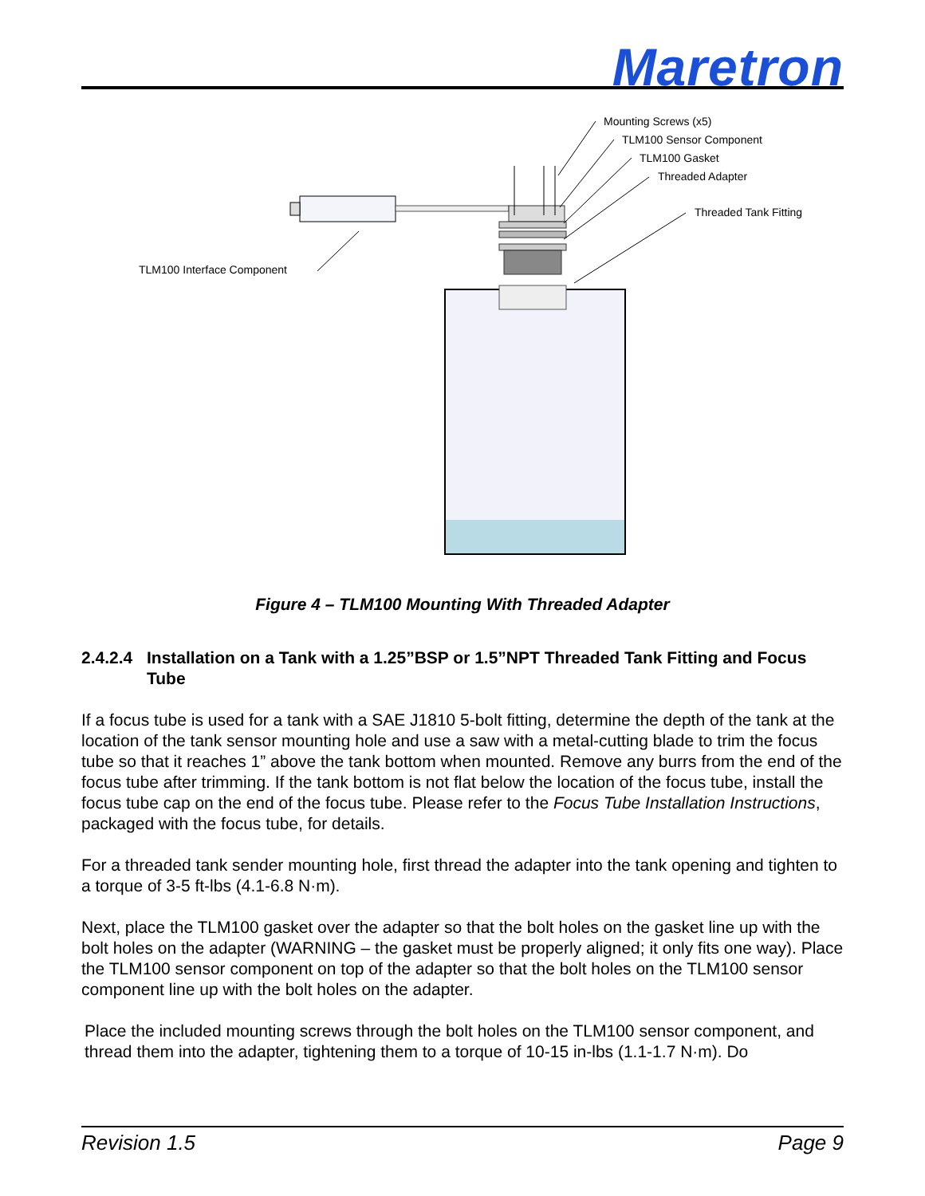Maretron
Mounting Screws (x5)
TLM100 Sensor Component
TLM100 Gasket
Threaded Adapter
Threaded Tank Fitting
TLM100 Interface Component
Figure 4 – TLM100 Mounting With Threaded Adapter
2.4.2.4 Installation on a Tank with a 1.25”BSP or 1.5”NPT Threaded Tank Fitting and Focus Tube
If a focus tube is used for a tank with a SAE J1810 5-bolt fitting, determine the depth of the tank at the location of the tank sensor mounting hole and use a saw with a metal-cutting blade to trim the focus tube so that it reaches 1” above the tank bottom when mounted. Remove any burrs from the end of the focus tube after trimming. If the tank bottom is not flat below the location of the focus tube, install the focus tube cap on the end of the focus tube. Please refer to the Focus Tube Installation Instructions, packaged with the focus tube, for details.
For a threaded tank sender mounting hole, first thread the adapter into the tank opening and tighten to a torque of 3-5 ft-lbs (4.1-6.8 N·m).
Next, place the TLM100 gasket over the adapter so that the bolt holes on the gasket line up with the bolt holes on the adapter (WARNING – the gasket must be properly aligned; it only fits one way). Place the TLM100 sensor component on top of the adapter so that the bolt holes on the TLM100 sensor component line up with the bolt holes on the adapter.
Place the included mounting screws through the bolt holes on the TLM100 sensor component, and thread them into the adapter, tightening them to a torque of 10-15 in-lbs (1.1-1.7 N·m). Do
Revision 1.5 Page 9